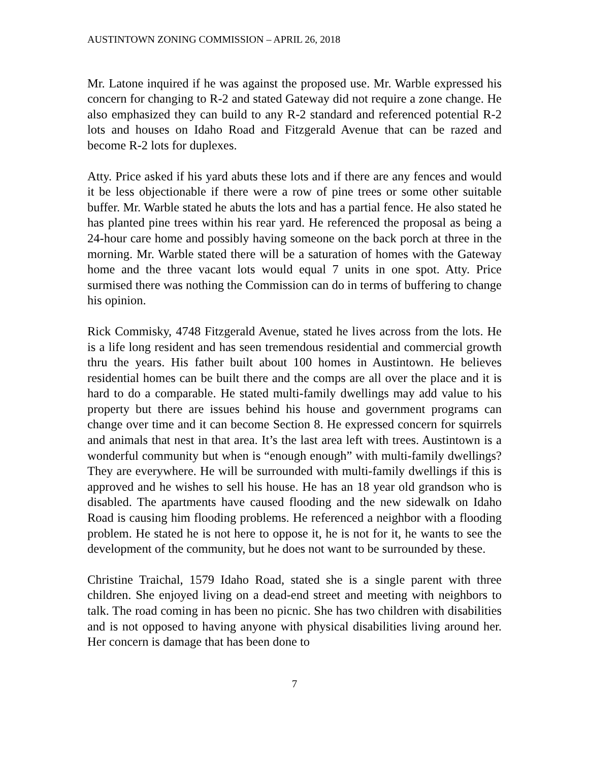AUSTINTOWN ZONING COMMISSION – APRIL 26, 2018
Mr. Latone inquired if he was against the proposed use. Mr. Warble expressed his concern for changing to R-2 and stated Gateway did not require a zone change. He also emphasized they can build to any R-2 standard and referenced potential R-2 lots and houses on Idaho Road and Fitzgerald Avenue that can be razed and become R-2 lots for duplexes.
Atty. Price asked if his yard abuts these lots and if there are any fences and would it be less objectionable if there were a row of pine trees or some other suitable buffer. Mr. Warble stated he abuts the lots and has a partial fence. He also stated he has planted pine trees within his rear yard. He referenced the proposal as being a 24-hour care home and possibly having someone on the back porch at three in the morning. Mr. Warble stated there will be a saturation of homes with the Gateway home and the three vacant lots would equal 7 units in one spot. Atty. Price surmised there was nothing the Commission can do in terms of buffering to change his opinion.
Rick Commisky, 4748 Fitzgerald Avenue, stated he lives across from the lots. He is a life long resident and has seen tremendous residential and commercial growth thru the years. His father built about 100 homes in Austintown. He believes residential homes can be built there and the comps are all over the place and it is hard to do a comparable. He stated multi-family dwellings may add value to his property but there are issues behind his house and government programs can change over time and it can become Section 8. He expressed concern for squirrels and animals that nest in that area. It’s the last area left with trees. Austintown is a wonderful community but when is “enough enough” with multi-family dwellings? They are everywhere. He will be surrounded with multi-family dwellings if this is approved and he wishes to sell his house. He has an 18 year old grandson who is disabled. The apartments have caused flooding and the new sidewalk on Idaho Road is causing him flooding problems. He referenced a neighbor with a flooding problem. He stated he is not here to oppose it, he is not for it, he wants to see the development of the community, but he does not want to be surrounded by these.
Christine Traichal, 1579 Idaho Road, stated she is a single parent with three children. She enjoyed living on a dead-end street and meeting with neighbors to talk. The road coming in has been no picnic. She has two children with disabilities and is not opposed to having anyone with physical disabilities living around her. Her concern is damage that has been done to
7